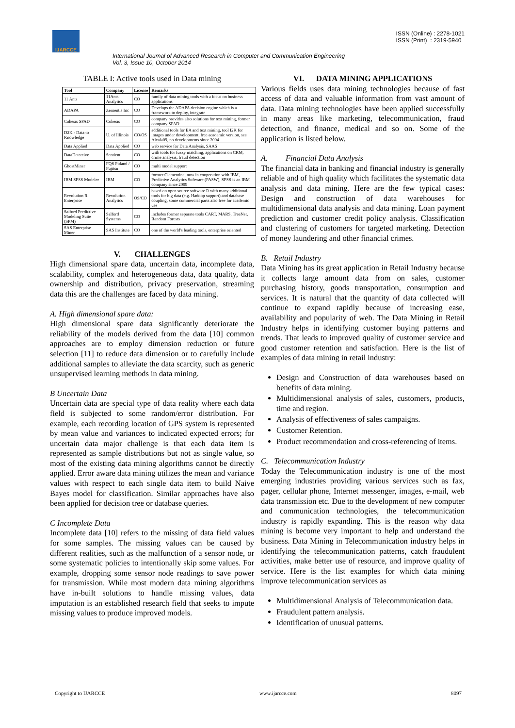IJARCCE
ISSN (Online) : 2278-1021
ISSN (Print) : 2319-5940
International Journal of Advanced Research in Computer and Communication Engineering
Vol. 3, Issue 10, October 2014
TABLE I: Active tools used in Data mining
| Tool | Company | License | Remarks |
| --- | --- | --- | --- |
| 11 Ants | 11Ants Analytics | CO | family of data mining tools with a focus on business applications |
| ADAPA | Zementis Inc | CO | Develops the ADAPA decision engine which is a framework to deploy, integrate |
| Cohesis SPAD | Cohesis | CO | company provides also solutions for text mining, former company SPAD |
| D2K - Data to Knowledge | U. of Illinois | CO/OS | additional tools for EA and text mining, tool I2K for images under development, free academic version, see Alcala09, no developments since 2004 |
| Data Applied | Data Applied | CO | web service for Data Analysis, SAAS |
| DataDetective | Sentient | CO | with tools for fuzzy matching, applications on CRM, crime analysis, fraud detection |
| GhostMiner | FQS Poland / Fujitsu | CO | multi model support |
| IBM SPSS Modeler | IBM | CO | former Clementine, now in cooperation with IBM, Predictive Analytics Software (PASW), SPSS is an IBM company since 2009 |
| Revolution R Enterprise | Revolution Analytics | OS/CO | based on open source software R with many additional tools for big data (e.g. Hadoop support) and database coupling, some commercial parts also free for academic use |
| Salford Predictive Modeling Suite (SPM) | Salford Systems | CO | includes former separate tools CART, MARS, TreeNet, Random Forests |
| SAS Enterprise Miner | SAS Institute | CO | one of the world's leading tools, enterprise oriented |
V. CHALLENGES
High dimensional spare data, uncertain data, incomplete data, scalability, complex and heterogeneous data, data quality, data ownership and distribution, privacy preservation, streaming data this are the challenges are faced by data mining.
A. High dimensional spare data:
High dimensional spare data significantly deteriorate the reliability of the models derived from the data [10] common approaches are to employ dimension reduction or future selection [11] to reduce data dimension or to carefully include additional samples to alleviate the data scarcity, such as generic unsupervised learning methods in data mining.
B Uncertain Data
Uncertain data are special type of data reality where each data field is subjected to some random/error distribution. For example, each recording location of GPS system is represented by mean value and variances to indicated expected errors; for uncertain data major challenge is that each data item is represented as sample distributions but not as single value, so most of the existing data mining algorithms cannot be directly applied. Error aware data mining utilizes the mean and variance values with respect to each single data item to build Naive Bayes model for classification. Similar approaches have also been applied for decision tree or database queries.
C Incomplete Data
Incomplete data [10] refers to the missing of data field values for some samples. The missing values can be caused by different realities, such as the malfunction of a sensor node, or some systematic policies to intentionally skip some values. For example, dropping some sensor node readings to save power for transmission. While most modern data mining algorithms have in-built solutions to handle missing values, data imputation is an established research field that seeks to impute missing values to produce improved models.
VI. DATA MINING APPLICATIONS
Various fields uses data mining technologies because of fast access of data and valuable information from vast amount of data. Data mining technologies have been applied successfully in many areas like marketing, telecommunication, fraud detection, and finance, medical and so on. Some of the application is listed below.
A. Financial Data Analysis
The financial data in banking and financial industry is generally reliable and of high quality which facilitates the systematic data analysis and data mining. Here are the few typical cases: Design and construction of data warehouses for multidimensional data analysis and data mining. Loan payment prediction and customer credit policy analysis. Classification and clustering of customers for targeted marketing. Detection of money laundering and other financial crimes.
B. Retail Industry
Data Mining has its great application in Retail Industry because it collects large amount data from on sales, customer purchasing history, goods transportation, consumption and services. It is natural that the quantity of data collected will continue to expand rapidly because of increasing ease, availability and popularity of web. The Data Mining in Retail Industry helps in identifying customer buying patterns and trends. That leads to improved quality of customer service and good customer retention and satisfaction. Here is the list of examples of data mining in retail industry:
Design and Construction of data warehouses based on benefits of data mining.
Multidimensional analysis of sales, customers, products, time and region.
Analysis of effectiveness of sales campaigns.
Customer Retention.
Product recommendation and cross-referencing of items.
C. Telecommunication Industry
Today the Telecommunication industry is one of the most emerging industries providing various services such as fax, pager, cellular phone, Internet messenger, images, e-mail, web data transmission etc. Due to the development of new computer and communication technologies, the telecommunication industry is rapidly expanding. This is the reason why data mining is become very important to help and understand the business. Data Mining in Telecommunication industry helps in identifying the telecommunication patterns, catch fraudulent activities, make better use of resource, and improve quality of service. Here is the list examples for which data mining improve telecommunication services as
Multidimensional Analysis of Telecommunication data.
Fraudulent pattern analysis.
Identification of unusual patterns.
Copyright to IJARCCE www.ijarcce.com 8097